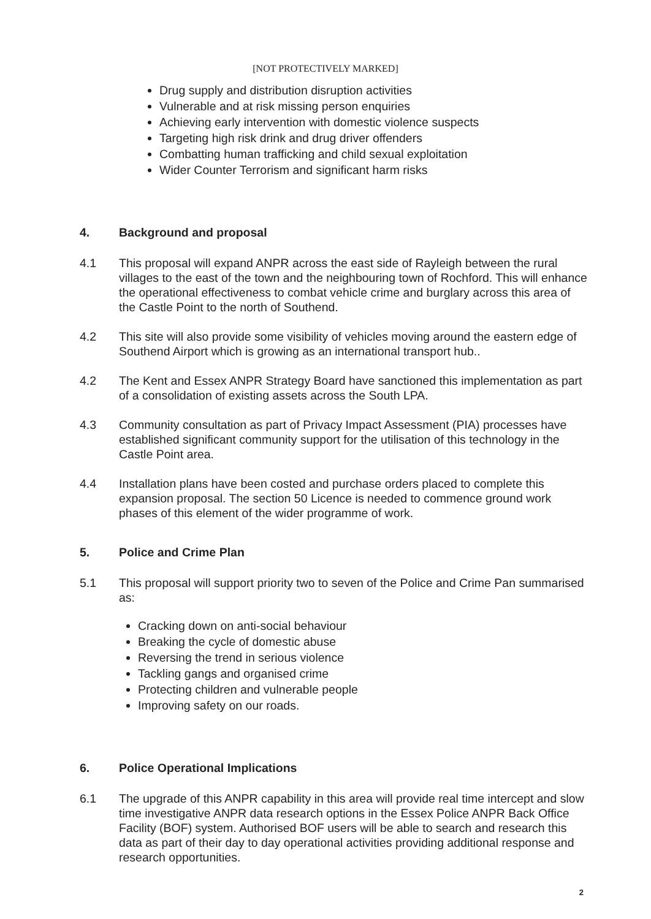[NOT PROTECTIVELY MARKED]
Drug supply and distribution disruption activities
Vulnerable and at risk missing person enquiries
Achieving early intervention with domestic violence suspects
Targeting high risk drink and drug driver offenders
Combatting human trafficking and child sexual exploitation
Wider Counter Terrorism and significant harm risks
4. Background and proposal
4.1 This proposal will expand ANPR across the east side of Rayleigh between the rural villages to the east of the town and the neighbouring town of Rochford. This will enhance the operational effectiveness to combat vehicle crime and burglary across this area of the Castle Point to the north of Southend.
4.2 This site will also provide some visibility of vehicles moving around the eastern edge of Southend Airport which is growing as an international transport hub..
4.2 The Kent and Essex ANPR Strategy Board have sanctioned this implementation as part of a consolidation of existing assets across the South LPA.
4.3 Community consultation as part of Privacy Impact Assessment (PIA) processes have established significant community support for the utilisation of this technology in the Castle Point area.
4.4 Installation plans have been costed and purchase orders placed to complete this expansion proposal. The section 50 Licence is needed to commence ground work phases of this element of the wider programme of work.
5. Police and Crime Plan
5.1 This proposal will support priority two to seven of the Police and Crime Pan summarised as:
Cracking down on anti-social behaviour
Breaking the cycle of domestic abuse
Reversing the trend in serious violence
Tackling gangs and organised crime
Protecting children and vulnerable people
Improving safety on our roads.
6. Police Operational Implications
6.1 The upgrade of this ANPR capability in this area will provide real time intercept and slow time investigative ANPR data research options in the Essex Police ANPR Back Office Facility (BOF) system. Authorised BOF users will be able to search and research this data as part of their day to day operational activities providing additional response and research opportunities.
2